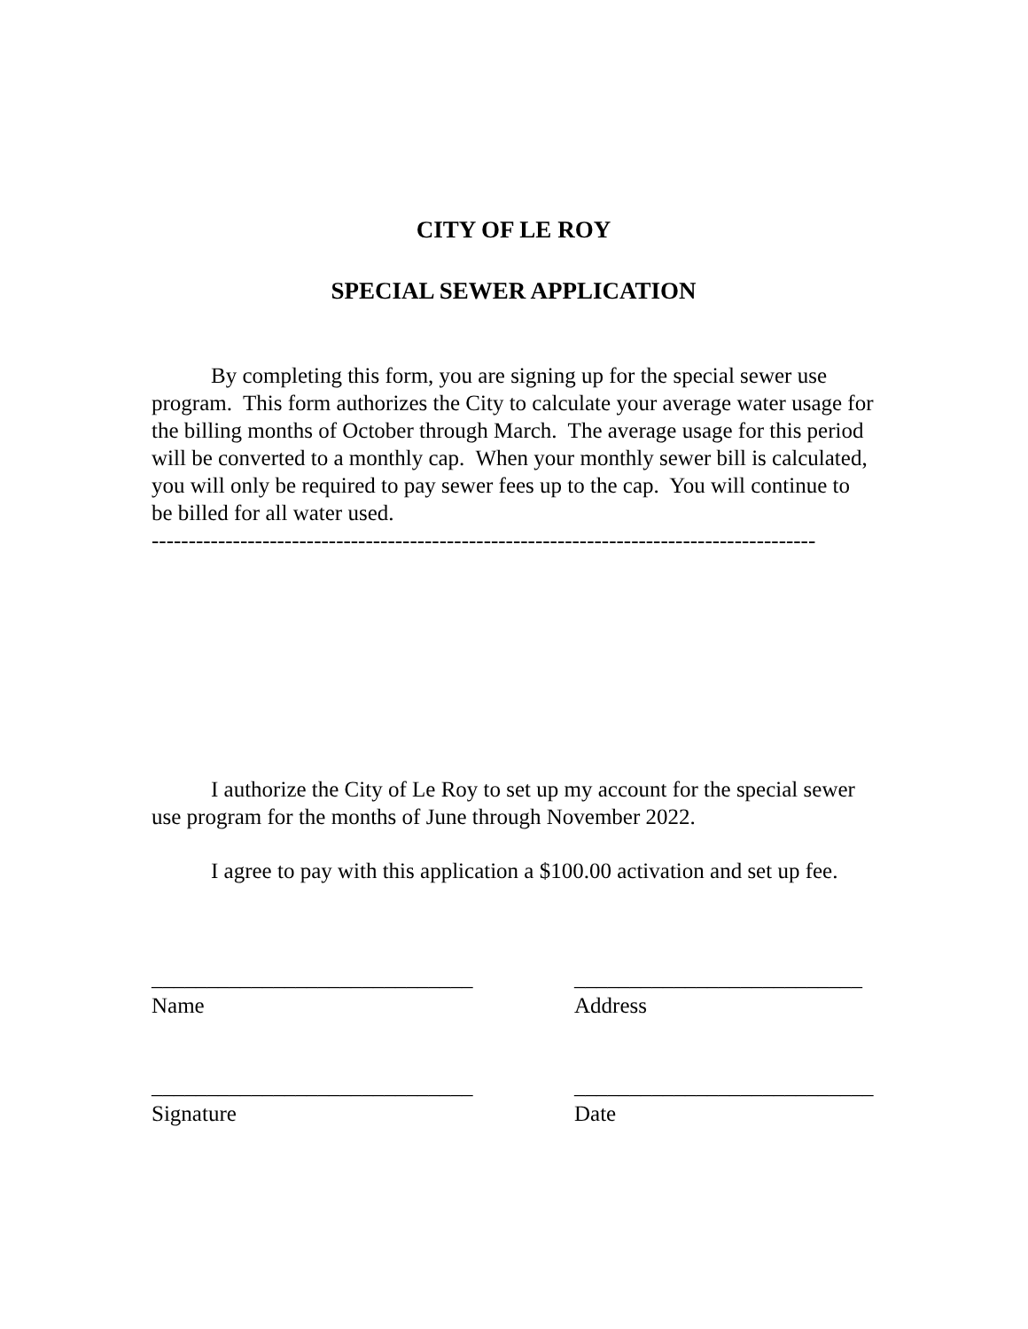CITY OF LE ROY
SPECIAL SEWER APPLICATION
By completing this form, you are signing up for the special sewer use program. This form authorizes the City to calculate your average water usage for the billing months of October through March. The average usage for this period will be converted to a monthly cap. When your monthly sewer bill is calculated, you will only be required to pay sewer fees up to the cap. You will continue to be billed for all water used.
------------------------------------------------------------------------------------------
I authorize the City of Le Roy to set up my account for the special sewer use program for the months of June through November 2022.
I agree to pay with this application a $100.00 activation and set up fee.
_____________________________
Name
__________________________
Address
_____________________________
Signature
___________________________
Date